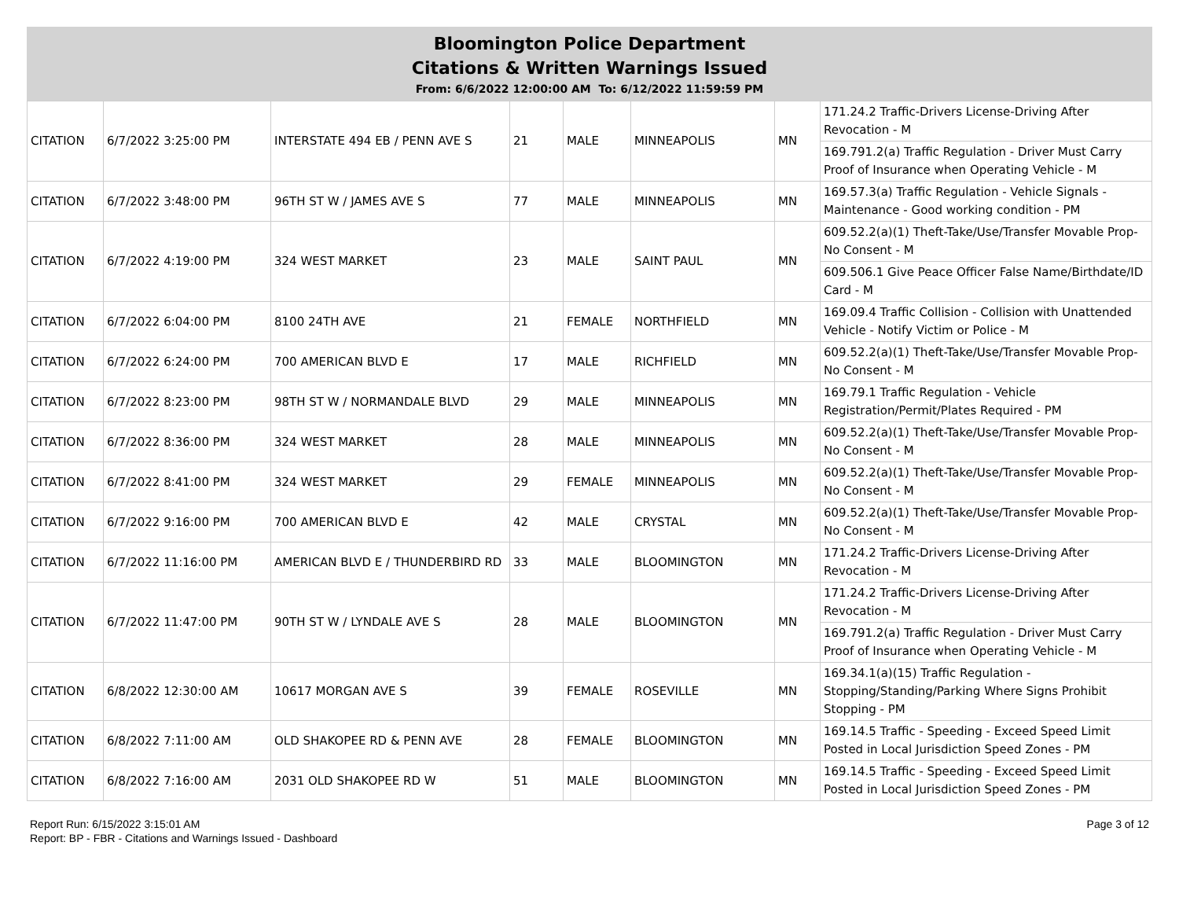Bloomington Police Department
Citations & Written Warnings Issued
From: 6/6/2022 12:00:00 AM To: 6/12/2022 11:59:59 PM
| CITATION | 6/7/2022 3:25:00 PM | INTERSTATE 494 EB / PENN AVE S | 21 | MALE | MINNEAPOLIS | MN | 171.24.2 Traffic-Drivers License-Driving After Revocation - M |
| | | | | | | | 169.791.2(a) Traffic Regulation - Driver Must Carry Proof of Insurance when Operating Vehicle - M |
| CITATION | 6/7/2022 3:48:00 PM | 96TH ST W / JAMES AVE S | 77 | MALE | MINNEAPOLIS | MN | 169.57.3(a) Traffic Regulation - Vehicle Signals - Maintenance - Good working condition - PM |
| CITATION | 6/7/2022 4:19:00 PM | 324 WEST MARKET | 23 | MALE | SAINT PAUL | MN | 609.52.2(a)(1) Theft-Take/Use/Transfer Movable Prop-No Consent - M |
| | | | | | | | 609.506.1 Give Peace Officer False Name/Birthdate/ID Card - M |
| CITATION | 6/7/2022 6:04:00 PM | 8100 24TH AVE | 21 | FEMALE | NORTHFIELD | MN | 169.09.4 Traffic Collision - Collision with Unattended Vehicle - Notify Victim or Police - M |
| CITATION | 6/7/2022 6:24:00 PM | 700 AMERICAN BLVD E | 17 | MALE | RICHFIELD | MN | 609.52.2(a)(1) Theft-Take/Use/Transfer Movable Prop-No Consent - M |
| CITATION | 6/7/2022 8:23:00 PM | 98TH ST W / NORMANDALE BLVD | 29 | MALE | MINNEAPOLIS | MN | 169.79.1 Traffic Regulation - Vehicle Registration/Permit/Plates Required - PM |
| CITATION | 6/7/2022 8:36:00 PM | 324 WEST MARKET | 28 | MALE | MINNEAPOLIS | MN | 609.52.2(a)(1) Theft-Take/Use/Transfer Movable Prop-No Consent - M |
| CITATION | 6/7/2022 8:41:00 PM | 324 WEST MARKET | 29 | FEMALE | MINNEAPOLIS | MN | 609.52.2(a)(1) Theft-Take/Use/Transfer Movable Prop-No Consent - M |
| CITATION | 6/7/2022 9:16:00 PM | 700 AMERICAN BLVD E | 42 | MALE | CRYSTAL | MN | 609.52.2(a)(1) Theft-Take/Use/Transfer Movable Prop-No Consent - M |
| CITATION | 6/7/2022 11:16:00 PM | AMERICAN BLVD E / THUNDERBIRD RD | 33 | MALE | BLOOMINGTON | MN | 171.24.2 Traffic-Drivers License-Driving After Revocation - M |
| CITATION | 6/7/2022 11:47:00 PM | 90TH ST W / LYNDALE AVE S | 28 | MALE | BLOOMINGTON | MN | 171.24.2 Traffic-Drivers License-Driving After Revocation - M |
| | | | | | | | 169.791.2(a) Traffic Regulation - Driver Must Carry Proof of Insurance when Operating Vehicle - M |
| CITATION | 6/8/2022 12:30:00 AM | 10617 MORGAN AVE S | 39 | FEMALE | ROSEVILLE | MN | 169.34.1(a)(15) Traffic Regulation - Stopping/Standing/Parking Where Signs Prohibit Stopping - PM |
| CITATION | 6/8/2022 7:11:00 AM | OLD SHAKOPEE RD & PENN AVE | 28 | FEMALE | BLOOMINGTON | MN | 169.14.5 Traffic - Speeding - Exceed Speed Limit Posted in Local Jurisdiction Speed Zones - PM |
| CITATION | 6/8/2022 7:16:00 AM | 2031 OLD SHAKOPEE RD W | 51 | MALE | BLOOMINGTON | MN | 169.14.5 Traffic - Speeding - Exceed Speed Limit Posted in Local Jurisdiction Speed Zones - PM |
Report Run: 6/15/2022 3:15:01 AM
Report: BP - FBR - Citations and Warnings Issued - Dashboard
Page 3 of 12